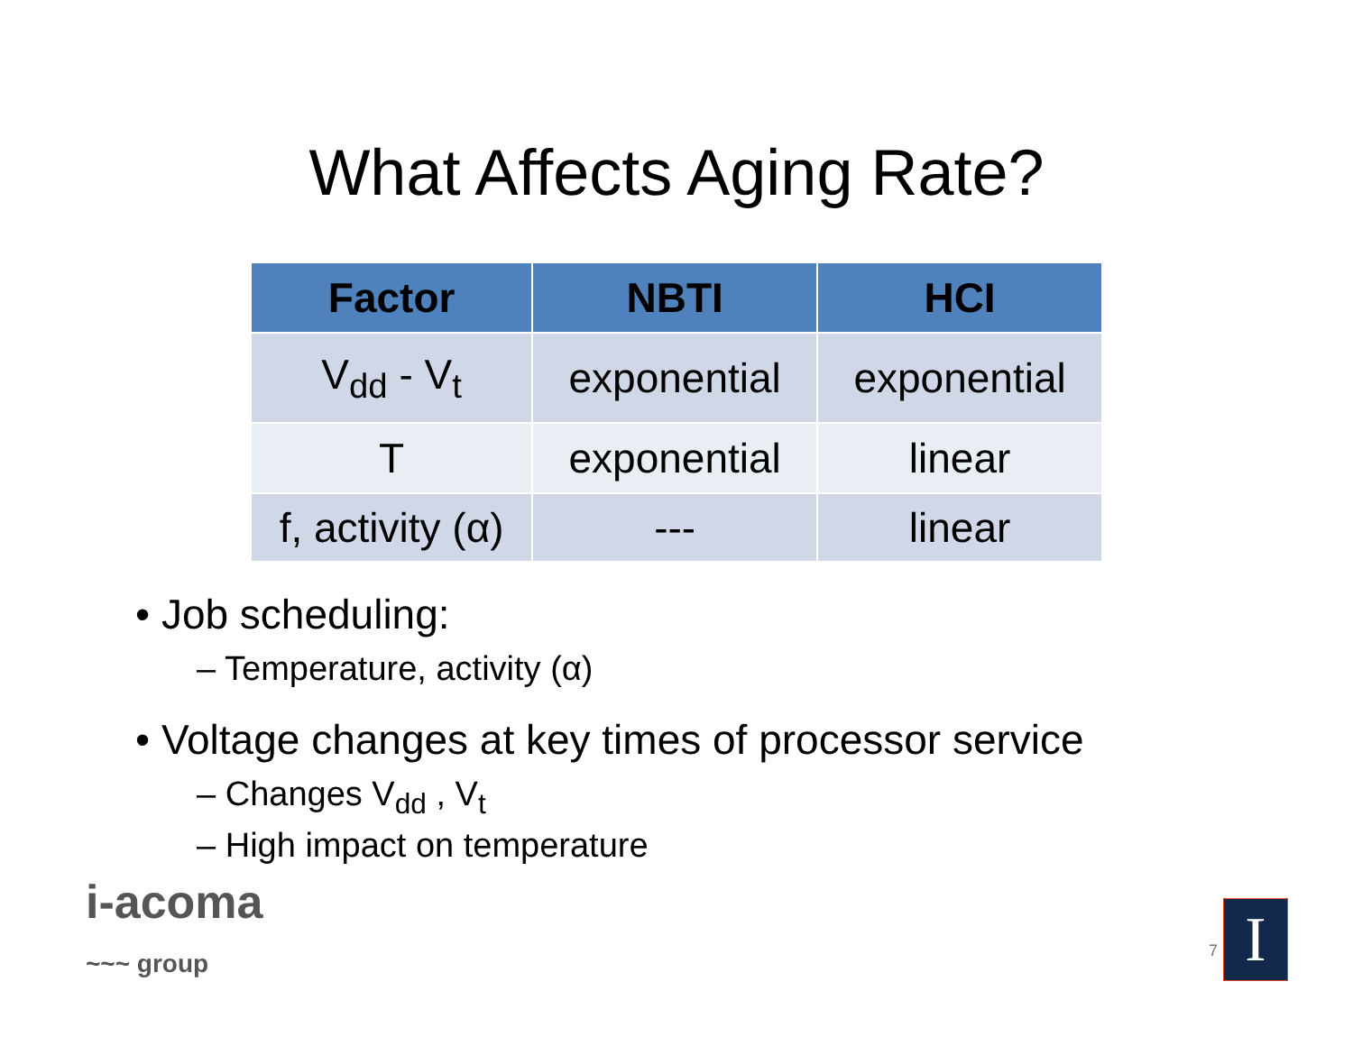What Affects Aging Rate?
| Factor | NBTI | HCI |
| --- | --- | --- |
| V<sub>dd</sub> - V<sub>t</sub> | exponential | exponential |
| T | exponential | linear |
| f, activity (α) | --- | linear |
• Job scheduling:
– Temperature, activity (α)
• Voltage changes at key times of processor service
– Changes V<sub>dd</sub> , V<sub>t</sub>
– High impact on temperature
i-acoma
~~~ group
7 I